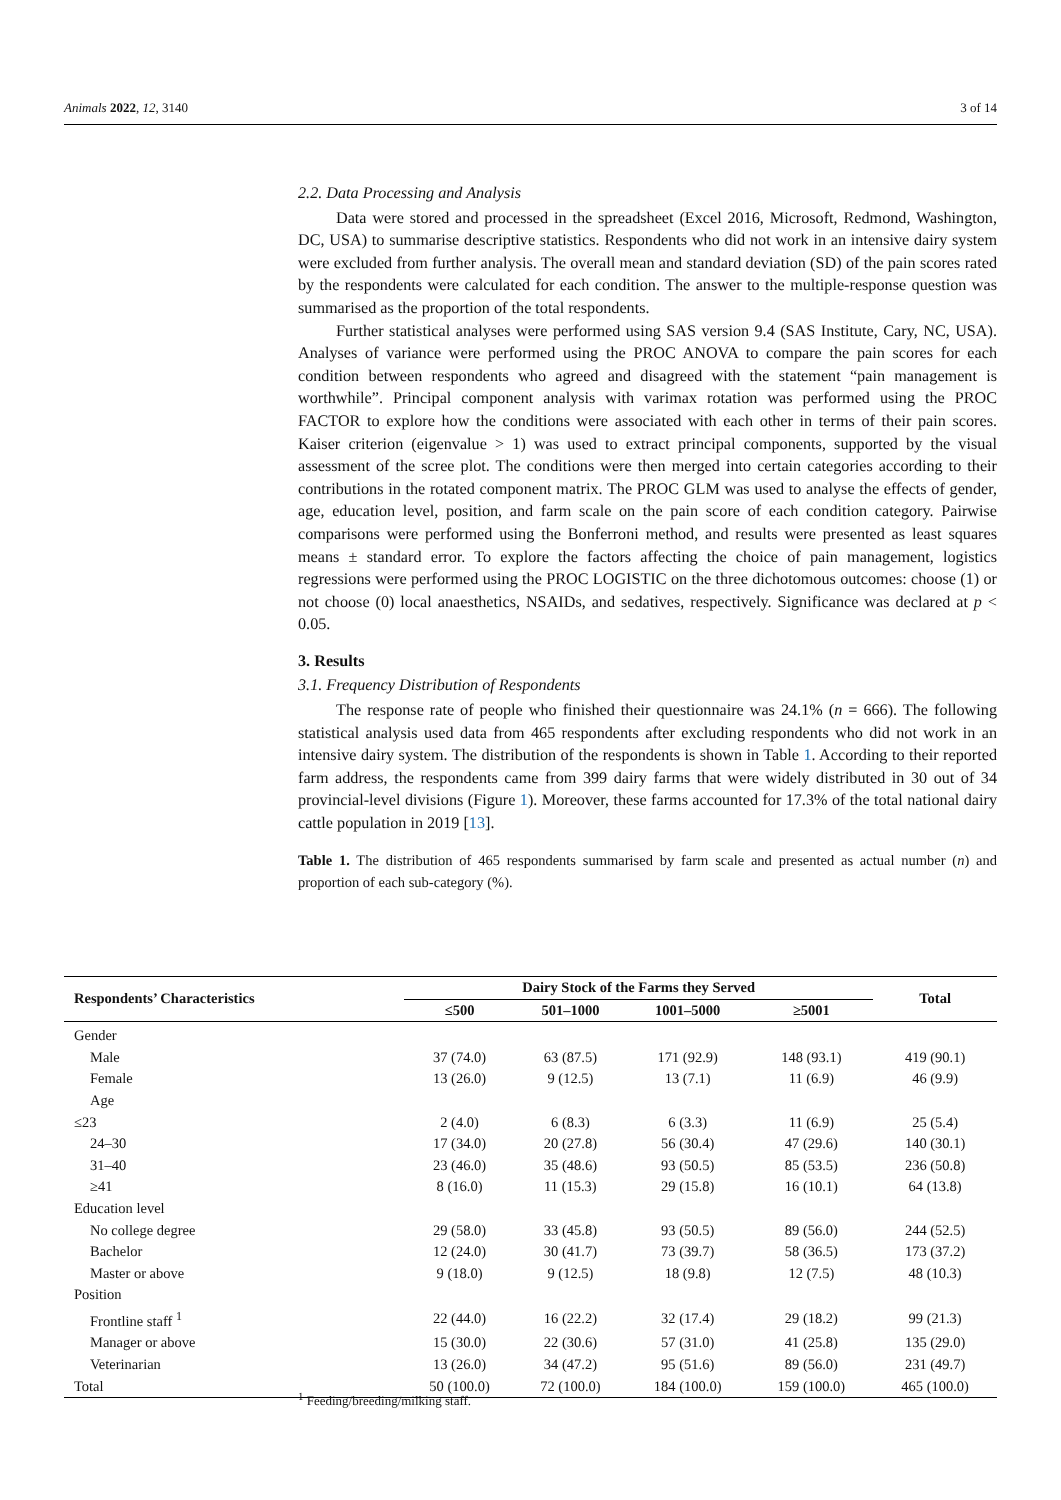Animals 2022, 12, 3140 3 of 14
2.2. Data Processing and Analysis
Data were stored and processed in the spreadsheet (Excel 2016, Microsoft, Redmond, Washington, DC, USA) to summarise descriptive statistics. Respondents who did not work in an intensive dairy system were excluded from further analysis. The overall mean and standard deviation (SD) of the pain scores rated by the respondents were calculated for each condition. The answer to the multiple-response question was summarised as the proportion of the total respondents.
Further statistical analyses were performed using SAS version 9.4 (SAS Institute, Cary, NC, USA). Analyses of variance were performed using the PROC ANOVA to compare the pain scores for each condition between respondents who agreed and disagreed with the statement “pain management is worthwhile”. Principal component analysis with varimax rotation was performed using the PROC FACTOR to explore how the conditions were associated with each other in terms of their pain scores. Kaiser criterion (eigenvalue > 1) was used to extract principal components, supported by the visual assessment of the scree plot. The conditions were then merged into certain categories according to their contributions in the rotated component matrix. The PROC GLM was used to analyse the effects of gender, age, education level, position, and farm scale on the pain score of each condition category. Pairwise comparisons were performed using the Bonferroni method, and results were presented as least squares means ± standard error. To explore the factors affecting the choice of pain management, logistics regressions were performed using the PROC LOGISTIC on the three dichotomous outcomes: choose (1) or not choose (0) local anaesthetics, NSAIDs, and sedatives, respectively. Significance was declared at p < 0.05.
3. Results
3.1. Frequency Distribution of Respondents
The response rate of people who finished their questionnaire was 24.1% (n = 666). The following statistical analysis used data from 465 respondents after excluding respondents who did not work in an intensive dairy system. The distribution of the respondents is shown in Table 1. According to their reported farm address, the respondents came from 399 dairy farms that were widely distributed in 30 out of 34 provincial-level divisions (Figure 1). Moreover, these farms accounted for 17.3% of the total national dairy cattle population in 2019 [13].
Table 1. The distribution of 465 respondents summarised by farm scale and presented as actual number (n) and proportion of each sub-category (%).
| Respondents’ Characteristics | Dairy Stock of the Farms they Served | | | | Total |
| --- | --- | --- | --- | --- | --- |
| | ≤500 | 501–1000 | 1001–5000 | ≥5001 | |
| Gender | | | | | |
| Male | 37 (74.0) | 63 (87.5) | 171 (92.9) | 148 (93.1) | 419 (90.1) |
| Female | 13 (26.0) | 9 (12.5) | 13 (7.1) | 11 (6.9) | 46 (9.9) |
| Age | | | | | |
| ≤23 | 2 (4.0) | 6 (8.3) | 6 (3.3) | 11 (6.9) | 25 (5.4) |
| 24–30 | 17 (34.0) | 20 (27.8) | 56 (30.4) | 47 (29.6) | 140 (30.1) |
| 31–40 | 23 (46.0) | 35 (48.6) | 93 (50.5) | 85 (53.5) | 236 (50.8) |
| ≥41 | 8 (16.0) | 11 (15.3) | 29 (15.8) | 16 (10.1) | 64 (13.8) |
| Education level | | | | | |
| No college degree | 29 (58.0) | 33 (45.8) | 93 (50.5) | 89 (56.0) | 244 (52.5) |
| Bachelor | 12 (24.0) | 30 (41.7) | 73 (39.7) | 58 (36.5) | 173 (37.2) |
| Master or above | 9 (18.0) | 9 (12.5) | 18 (9.8) | 12 (7.5) | 48 (10.3) |
| Position | | | | | |
| Frontline staff <sup>1</sup> | 22 (44.0) | 16 (22.2) | 32 (17.4) | 29 (18.2) | 99 (21.3) |
| Manager or above | 15 (30.0) | 22 (30.6) | 57 (31.0) | 41 (25.8) | 135 (29.0) |
| Veterinarian | 13 (26.0) | 34 (47.2) | 95 (51.6) | 89 (56.0) | 231 (49.7) |
| Total | 50 (100.0) | 72 (100.0) | 184 (100.0) | 159 (100.0) | 465 (100.0) |
<sup>1</sup> Feeding/breeding/milking staff.